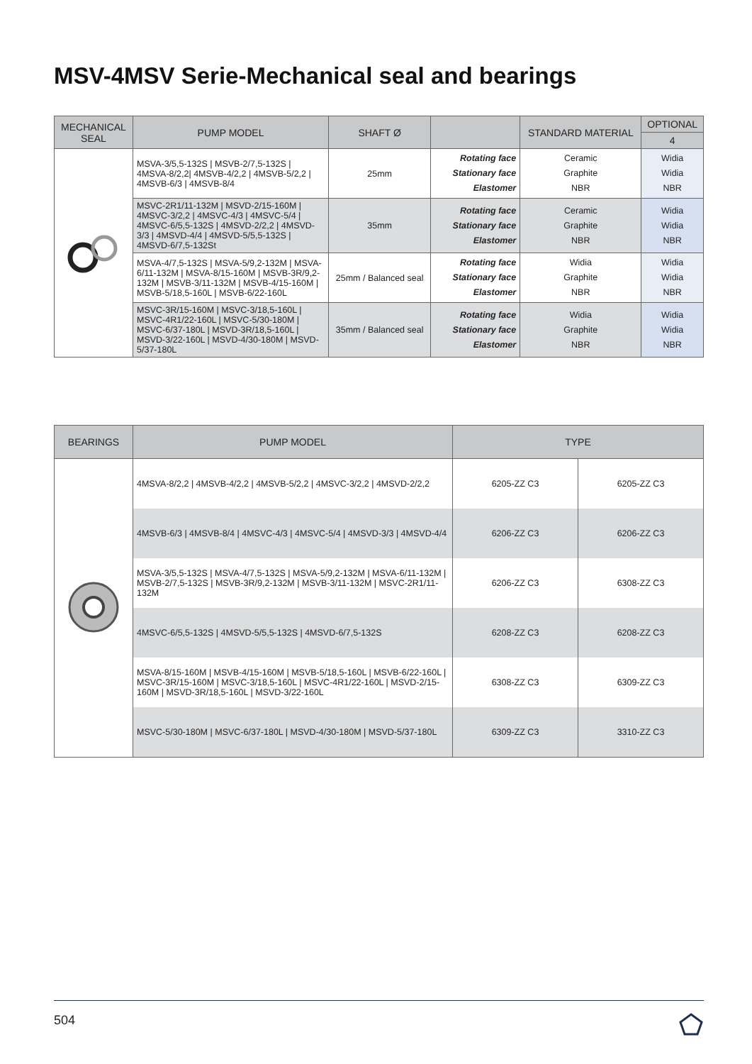MSV-4MSV Serie-Mechanical seal and bearings
| MECHANICAL SEAL | PUMP MODEL | SHAFT Ø | | STANDARD MATERIAL | OPTIONAL |
| --- | --- | --- | --- | --- | --- |
| | | | | | 4 |
| | MSVA-3/5,5-132S / MSVB-2/7,5-132S / 4MSVA-8/2,2/ 4MSVB-4/2,2 / 4MSVB-5/2,2 / 4MSVB-6/3 / 4MSVB-8/4 | 25mm | Rotating face Stationary face Elastomer | Ceramic Graphite NBR | Widia Widia NBR |
| | MSVC-2R1/11-132M / MSVD-2/15-160M / 4MSVC-3/2,2 / 4MSVC-4/3 / 4MSVC-5/4 / 4MSVC-6/5,5-132S / 4MSVD-2/2,2 / 4MSVD-3/3 / 4MSVD-4/4 / 4MSVD-5/5,5-132S / 4MSVD-6/7,5-132St | 35mm | Rotating face Stationary face Elastomer | Ceramic Graphite NBR | Widia Widia NBR |
| | MSVA-4/7,5-132S / MSVA-5/9,2-132M / MSVA-6/11-132M / MSVA-8/15-160M / MSVB-3R/9,2-132M / MSVB-3/11-132M / MSVB-4/15-160M / MSVB-5/18,5-160L / MSVB-6/22-160L | 25mm / Balanced seal | Rotating face Stationary face Elastomer | Widia Graphite NBR | Widia Widia NBR |
| | MSVC-3R/15-160M / MSVC-3/18,5-160L / MSVC-4R1/22-160L / MSVC-5/30-180M / MSVC-6/37-180L / MSVD-3R/18,5-160L / MSVD-3/22-160L / MSVD-4/30-180M / MSVD-5/37-180L | 35mm / Balanced seal | Rotating face Stationary face Elastomer | Widia Graphite NBR | Widia Widia NBR |
| BEARINGS | PUMP MODEL | TYPE | |
| --- | --- | --- | --- |
| | 4MSVA-8/2,2 / 4MSVB-4/2,2 / 4MSVB-5/2,2 / 4MSVC-3/2,2 / 4MSVD-2/2,2 | 6205-ZZ C3 | 6205-ZZ C3 |
| | 4MSVB-6/3 / 4MSVB-8/4 / 4MSVC-4/3 / 4MSVC-5/4 / 4MSVD-3/3 / 4MSVD-4/4 | 6206-ZZ C3 | 6206-ZZ C3 |
| | MSVA-3/5,5-132S / MSVA-4/7,5-132S / MSVA-5/9,2-132M / MSVA-6/11-132M / MSVB-2/7,5-132S / MSVB-3R/9,2-132M / MSVB-3/11-132M / MSVC-2R1/11-132M | 6206-ZZ C3 | 6308-ZZ C3 |
| | 4MSVC-6/5,5-132S / 4MSVD-5/5,5-132S / 4MSVD-6/7,5-132S | 6208-ZZ C3 | 6208-ZZ C3 |
| | MSVA-8/15-160M / MSVB-4/15-160M / MSVB-5/18,5-160L / MSVB-6/22-160L / MSVC-3R/15-160M / MSVC-3/18,5-160L / MSVC-4R1/22-160L / MSVD-2/15-160M / MSVD-3R/18,5-160L / MSVD-3/22-160L | 6308-ZZ C3 | 6309-ZZ C3 |
| | MSVC-5/30-180M / MSVC-6/37-180L / MSVD-4/30-180M / MSVD-5/37-180L | 6309-ZZ C3 | 3310-ZZ C3 |
504